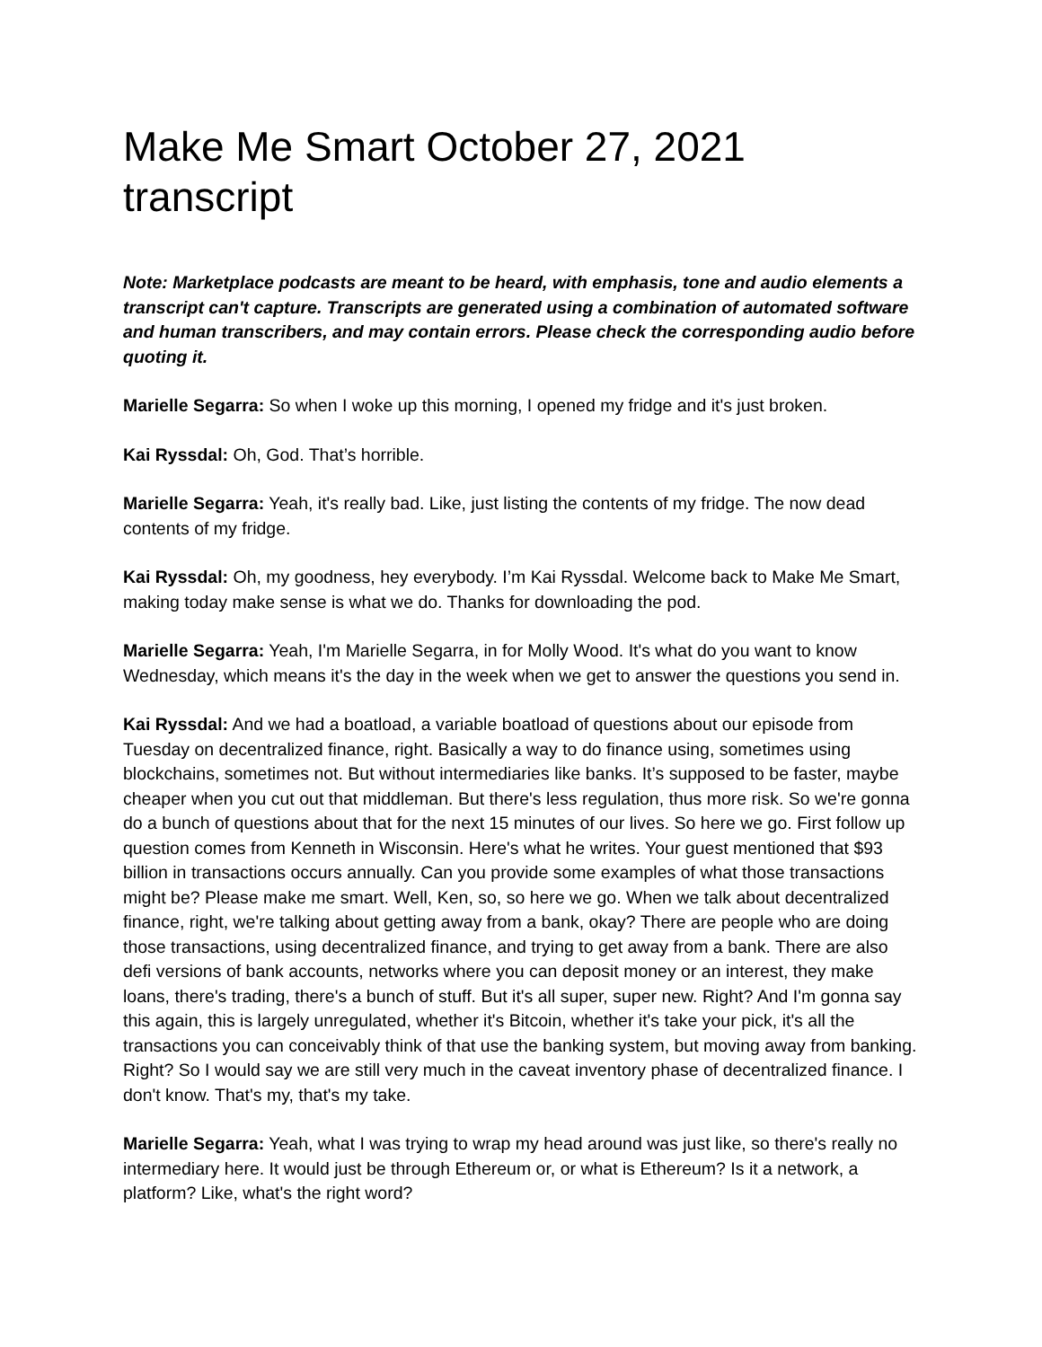Make Me Smart October 27, 2021 transcript
Note: Marketplace podcasts are meant to be heard, with emphasis, tone and audio elements a transcript can't capture. Transcripts are generated using a combination of automated software and human transcribers, and may contain errors. Please check the corresponding audio before quoting it.
Marielle Segarra: So when I woke up this morning, I opened my fridge and it's just broken.
Kai Ryssdal: Oh, God. That’s horrible.
Marielle Segarra: Yeah, it's really bad. Like, just listing the contents of my fridge. The now dead contents of my fridge.
Kai Ryssdal: Oh, my goodness, hey everybody. I’m Kai Ryssdal. Welcome back to Make Me Smart, making today make sense is what we do. Thanks for downloading the pod.
Marielle Segarra: Yeah, I'm Marielle Segarra, in for Molly Wood. It's what do you want to know Wednesday, which means it's the day in the week when we get to answer the questions you send in.
Kai Ryssdal: And we had a boatload, a variable boatload of questions about our episode from Tuesday on decentralized finance, right. Basically a way to do finance using, sometimes using blockchains, sometimes not. But without intermediaries like banks. It’s supposed to be faster, maybe cheaper when you cut out that middleman. But there's less regulation, thus more risk. So we're gonna do a bunch of questions about that for the next 15 minutes of our lives. So here we go. First follow up question comes from Kenneth in Wisconsin. Here's what he writes. Your guest mentioned that $93 billion in transactions occurs annually. Can you provide some examples of what those transactions might be? Please make me smart. Well, Ken, so, so here we go. When we talk about decentralized finance, right, we're talking about getting away from a bank, okay? There are people who are doing those transactions, using decentralized finance, and trying to get away from a bank. There are also defi versions of bank accounts, networks where you can deposit money or an interest, they make loans, there's trading, there's a bunch of stuff. But it's all super, super new. Right? And I'm gonna say this again, this is largely unregulated, whether it's Bitcoin, whether it's take your pick, it's all the transactions you can conceivably think of that use the banking system, but moving away from banking. Right? So I would say we are still very much in the caveat inventory phase of decentralized finance. I don't know. That's my, that's my take.
Marielle Segarra: Yeah, what I was trying to wrap my head around was just like, so there's really no intermediary here. It would just be through Ethereum or, or what is Ethereum? Is it a network, a platform? Like, what's the right word?